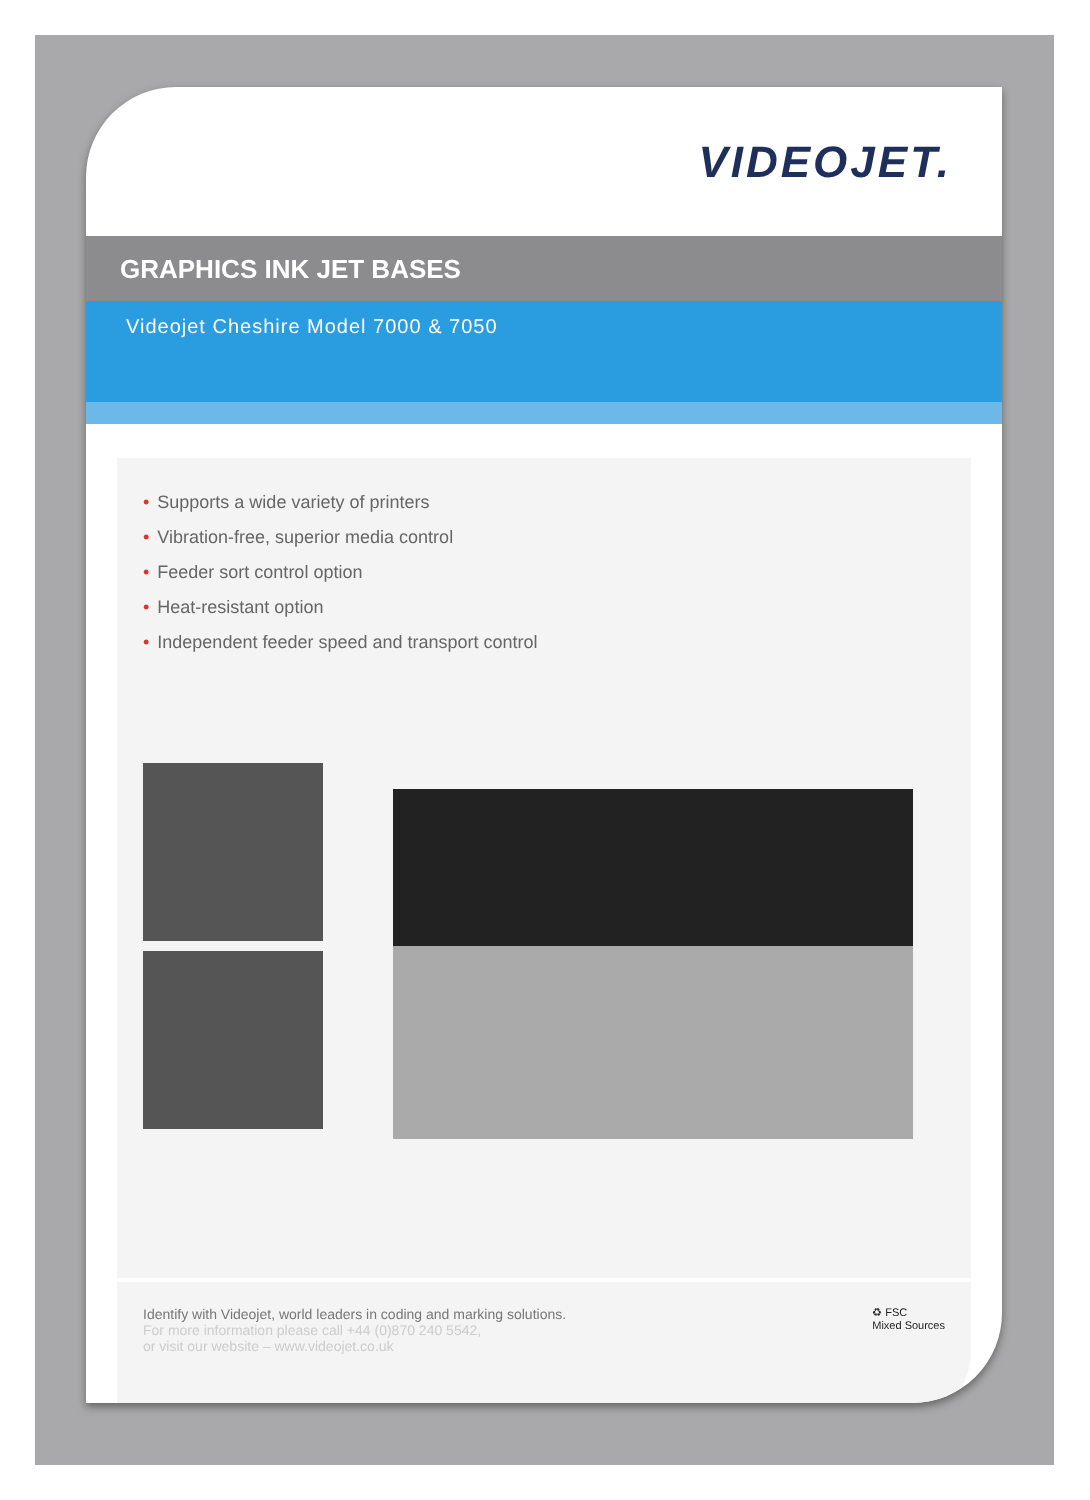VIDEOJET.
GRAPHICS INK JET BASES
Videojet Cheshire Model 7000 & 7050
• Supports a wide variety of printers
• Vibration-free, superior media control
• Feeder sort control option
• Heat-resistant option
• Independent feeder speed and transport control
Identify with Videojet, world leaders in coding and marking solutions.
For more information please call +44 (0)870 240 5542,
or visit our website – www.videojet.co.uk
♻ FSC
Mixed Sources